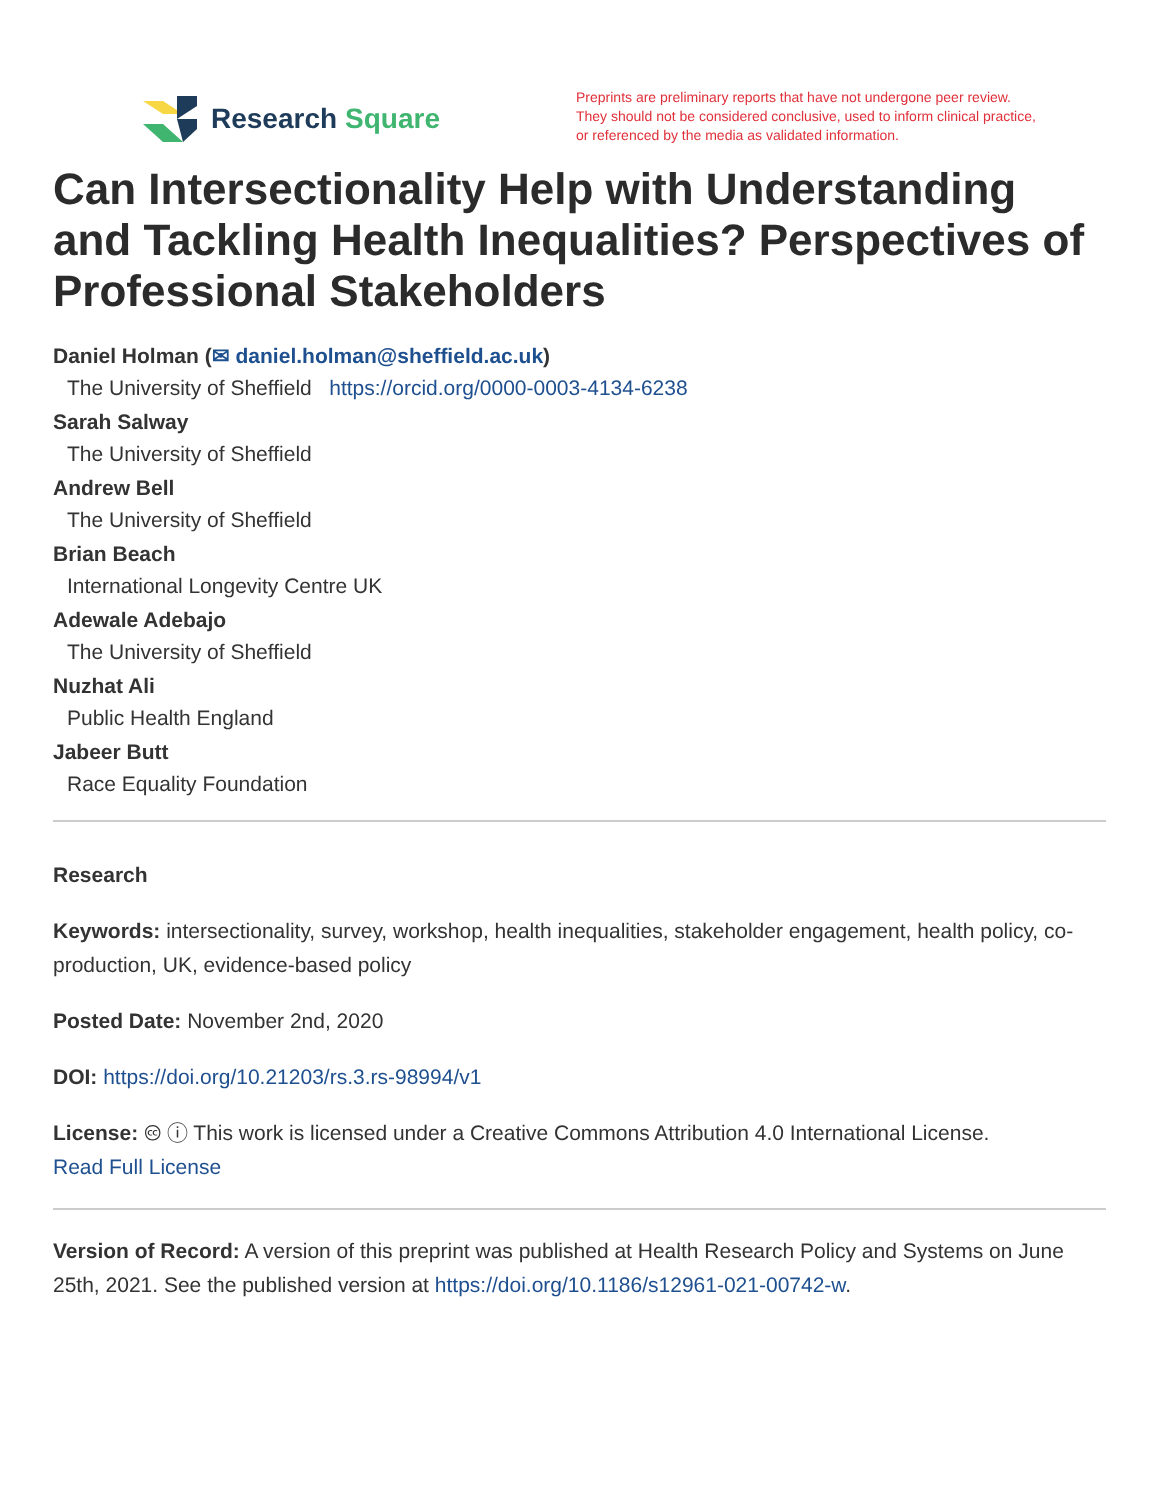Research Square
Preprints are preliminary reports that have not undergone peer review.
They should not be considered conclusive, used to inform clinical practice,
or referenced by the media as validated information.
Can Intersectionality Help with Understanding and Tackling Health Inequalities? Perspectives of Professional Stakeholders
Daniel Holman (✉ daniel.holman@sheffield.ac.uk)
The University of Sheffield https://orcid.org/0000-0003-4134-6238
Sarah Salway
The University of Sheffield
Andrew Bell
The University of Sheffield
Brian Beach
International Longevity Centre UK
Adewale Adebajo
The University of Sheffield
Nuzhat Ali
Public Health England
Jabeer Butt
Race Equality Foundation
Research
Keywords: intersectionality, survey, workshop, health inequalities, stakeholder engagement, health policy, co-production, UK, evidence-based policy
Posted Date: November 2nd, 2020
DOI: https://doi.org/10.21203/rs.3.rs-98994/v1
License: 🅭 ⓘ This work is licensed under a Creative Commons Attribution 4.0 International License.
Read Full License
Version of Record: A version of this preprint was published at Health Research Policy and Systems on June 25th, 2021. See the published version at https://doi.org/10.1186/s12961-021-00742-w.